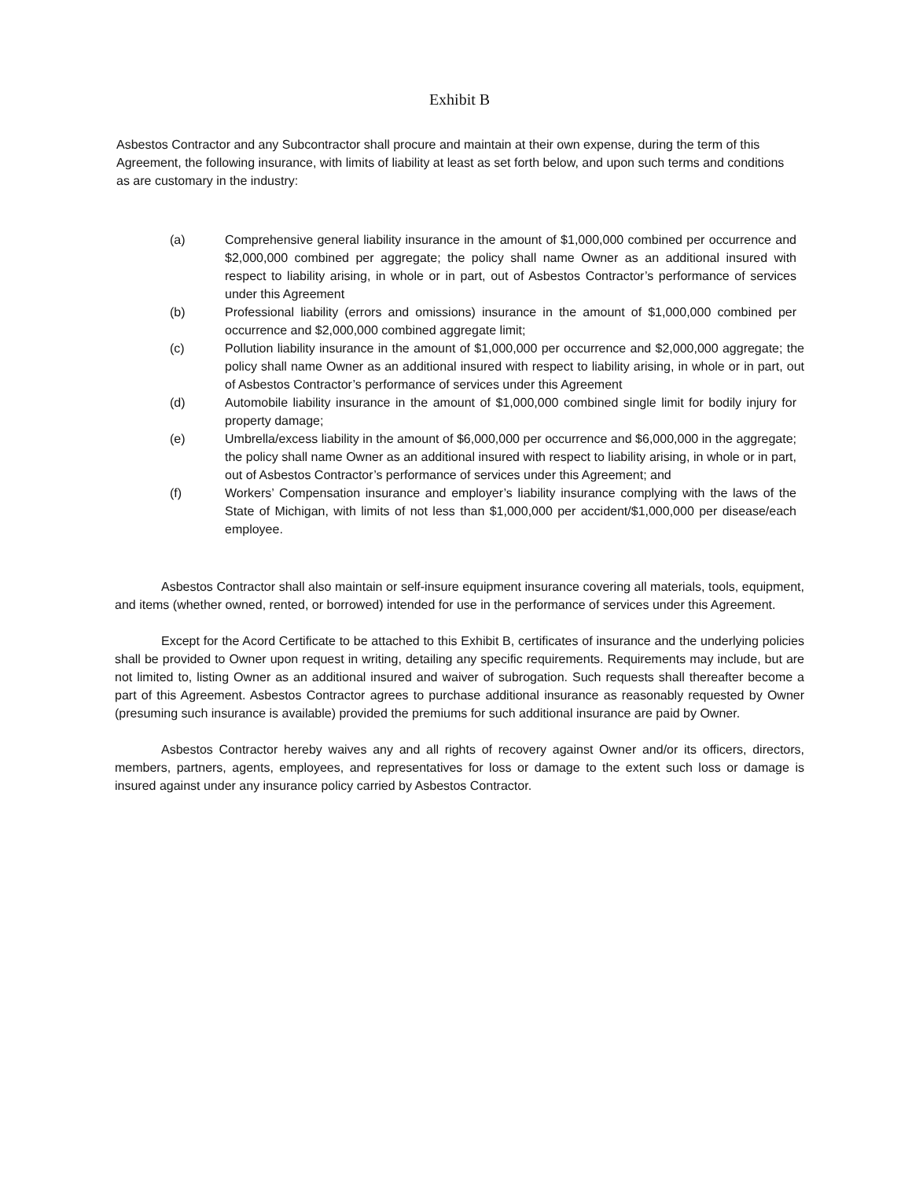Exhibit B
Asbestos Contractor and any Subcontractor shall procure and maintain at their own expense, during the term of this Agreement, the following insurance, with limits of liability at least as set forth below, and upon such terms and conditions as are customary in the industry:
(a) Comprehensive general liability insurance in the amount of $1,000,000 combined per occurrence and $2,000,000 combined per aggregate; the policy shall name Owner as an additional insured with respect to liability arising, in whole or in part, out of Asbestos Contractor’s performance of services under this Agreement
(b) Professional liability (errors and omissions) insurance in the amount of $1,000,000 combined per occurrence and $2,000,000 combined aggregate limit;
(c) Pollution liability insurance in the amount of $1,000,000 per occurrence and $2,000,000 aggregate; the policy shall name Owner as an additional insured with respect to liability arising, in whole or in part, out of Asbestos Contractor’s performance of services under this Agreement
(d) Automobile liability insurance in the amount of $1,000,000 combined single limit for bodily injury for property damage;
(e) Umbrella/excess liability in the amount of $6,000,000 per occurrence and $6,000,000 in the aggregate; the policy shall name Owner as an additional insured with respect to liability arising, in whole or in part, out of Asbestos Contractor’s performance of services under this Agreement; and
(f) Workers’ Compensation insurance and employer’s liability insurance complying with the laws of the State of Michigan, with limits of not less than $1,000,000 per accident/$1,000,000 per disease/each employee.
Asbestos Contractor shall also maintain or self-insure equipment insurance covering all materials, tools, equipment, and items (whether owned, rented, or borrowed) intended for use in the performance of services under this Agreement.
Except for the Acord Certificate to be attached to this Exhibit B, certificates of insurance and the underlying policies shall be provided to Owner upon request in writing, detailing any specific requirements. Requirements may include, but are not limited to, listing Owner as an additional insured and waiver of subrogation. Such requests shall thereafter become a part of this Agreement. Asbestos Contractor agrees to purchase additional insurance as reasonably requested by Owner (presuming such insurance is available) provided the premiums for such additional insurance are paid by Owner.
Asbestos Contractor hereby waives any and all rights of recovery against Owner and/or its officers, directors, members, partners, agents, employees, and representatives for loss or damage to the extent such loss or damage is insured against under any insurance policy carried by Asbestos Contractor.